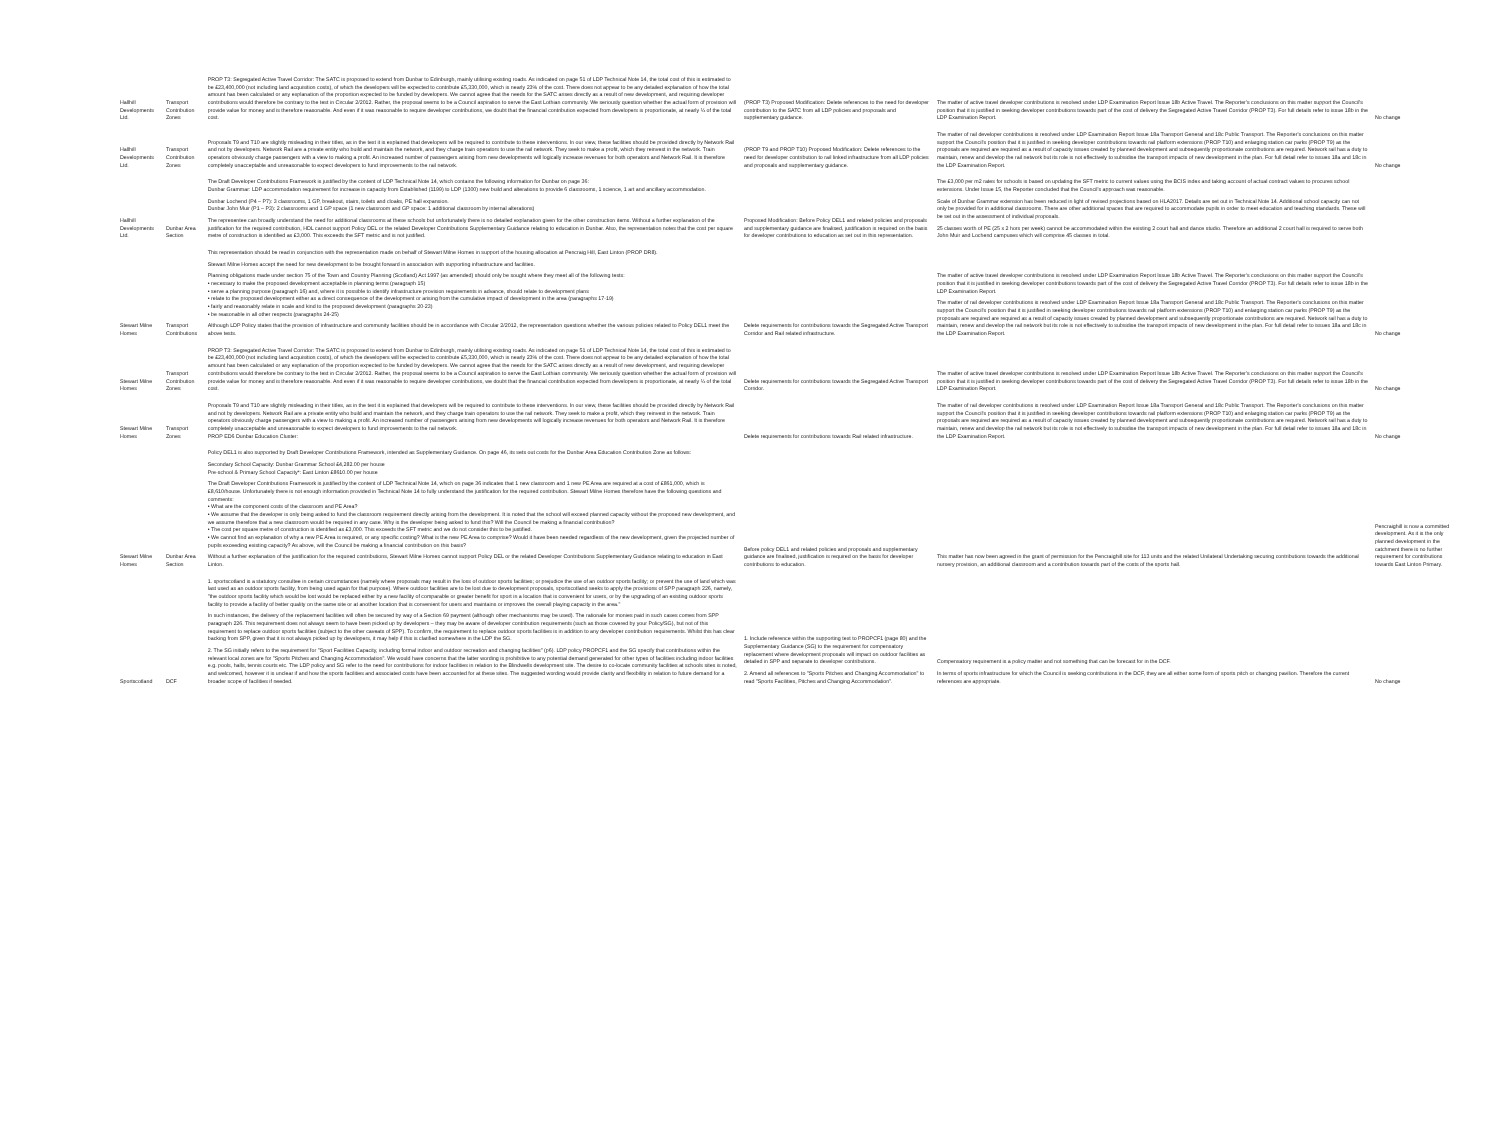| Hallhill Developments Ltd. | Transport Contribution Zones | PROP T3: Segregated Active Travel Corridor: The SATC is proposed to extend from Dunbar to Edinburgh, mainly utilising existing roads. As indicated on page 51 of LDP Technical Note 14, the total cost of this is estimated to be £23,400,000 (not including land acquisition costs), of which the developers will be expected to contribute £5,330,000, which is nearly 23% of the cost. There does not appear to be any detailed explanation of how the total amount has been calculated or any explanation of the proportion expected to be funded by developers. We cannot agree that the needs for the SATC arises directly as a result of new development, and requiring developer contributions would therefore be contrary to the test in Circular 2/2012. Rather, the proposal seems to be a Council aspiration to serve the East Lothian community. We seriously question whether the actual form of provision will provide value for money and is therefore reasonable. And even if it was reasonable to require developer contributions, we doubt that the financial contribution expected from developers is proportionate, at nearly ¼ of the total cost. | (PROP T3) Proposed Modification: Delete references to the need for developer contribution to the SATC from all LDP policies and proposals and supplementary guidance. | The matter of active travel developer contributions is resolved under LDP Examination Report Issue 18b Active Travel. The Reporter's conclusions on this matter support the Council's position that it is justified in seeking developer contributions towards part of the cost of delivery the Segregated Active Travel Corridor (PROP T3). For full details refer to issue 18b in the LDP Examination Report. | No change |
| Hallhill Developments Ltd. | Transport Contribution Zones | Proposals T9 and T10 are slightly misleading in their titles, as in the text it is explained that developers will be required to contribute to these interventions. In our view, these facilities should be provided directly by Network Rail and not by developers. Network Rail are a private entity who build and maintain the network, and they charge train operators to use the rail network. They seek to make a profit, which they reinvest in the network. Train operators obviously charge passengers with a view to making a profit. An increased number of passengers arising from new developments will logically increase revenues for both operators and Network Rail. It is therefore completely unacceptable and unreasonable to expect developers to fund improvements to the rail network. | (PROP T9 and PROP T10) Proposed Modification: Delete references to the need for developer contribution to rail linked infrastructure from all LDP policies and proposals and supplementary guidance. | The matter of rail developer contributions is resolved under LDP Examination Report Issue 18a Transport General and 18c Public Transport. The Reporter's conclusions on this matter support the Council's position that it is justified in seeking developer contributions towards rail platform extensions (PROP T10) and enlarging station car parks (PROP T9) as the proposals are required are required as a result of capacity issues created by planned development and subsequently proportionate contributions are required. Network rail has a duty to maintain, renew and develop the rail network but its role is not effectively to subsidise the transport impacts of new development in the plan. For full detail refer to issues 18a and 18c in the LDP Examination Report. | No change |
| Hallhill Developments Ltd. | Dunbar Area Section | The Draft Developer Contributions Framework is justified by the content of LDP Technical Note 14, which contains the following information for Dunbar on page 36: Dunbar Grammar: LDP accommodation requirement for increase in capacity from Established (1199) to LDP (1300) new build and alterations to provide 6 classrooms, 1 science, 1 art and ancillary accommodation. Dunbar Lochend (P4 – P7): 3 classrooms, 1 GP, breakout, stairs, toilets and cloaks, PE hall expansion. Dunbar John Muir (P1 – P3): 2 classrooms and 1 GP space (1 new classroom and GP space: 1 additional classroom by internal alterations) The representee can broadly understand the need for additional classrooms at these schools but unfortunately there is no detailed explanation given for the other construction items. Without a further explanation of the justification for the required contribution, HDL cannot support Policy DEL or the related Developer Contributions Supplementary Guidance relating to education in Dunbar. Also, the representation notes that the cost per square metre of construction is identified as £3,000. This exceeds the SFT metric and is not justified. | Proposed Modification: Before Policy DEL1 and related policies and proposals and supplementary guidance are finalised, justification is required on the basis for developer contributions to education as set out in this representation. | The £3,000 per m2 rates for schools is based on updating the SFT metric to current values using the BCIS index and taking account of actual contract values to procures school extensions. Under Issue 15, the Reporter concluded that the Council's approach was reasonable. Scale of Dunbar Grammar extension has been reduced in light of revised projections based on HLA2017. Details are set out in Technical Note 14. Additional school capacity can not only be provided for in additional classrooms. There are other additional spaces that are required to accommodate pupils in order to meet education and teaching standards. These will be set out in the assessment of individual proposals. 25 classes worth of PE (25 x 2 hors per week) cannot be accommodated within the existing 2 court hall and dance studio. Therefore an additional 2 court hall is required to serve both John Muir and Lochend campuses which will comprise 45 classes in total. | |
| Stewart Milne Homes | Transport Contributions | This representation should be read in conjunction with the representation made on behalf of Stewart Milne Homes in support of the housing allocation at Pencraig Hill, East Linton (PROP DR8). Stewart Milne Homes accept the need for new development to be brought forward in association with supporting infrastructure and facilities. Planning obligations made under section 75 of the Town and Country Planning (Scotland) Act 1997 (as amended) should only be sought where they meet all of the following tests: • necessary to make the proposed development acceptable in planning terms (paragraph 15) • serve a planning purpose (paragraph 16) and, where it is possible to identify infrastructure provision requirements in advance, should relate to development plans • relate to the proposed development either as a direct consequence of the development or arising from the cumulative impact of development in the area (paragraphs 17-19) • fairly and reasonably relate in scale and kind to the proposed development (paragraphs 20-23) • be reasonable in all other respects (paragraphs 24-25) Although LDP Policy states that the provision of infrastructure and community facilities should be in accordance with Circular 2/2012, the representation questions whether the various policies related to Policy DEL1 meet the above tests. | Delete requirements for contributions towards the Segregated Active Transport Corridor and Rail related infrastructure. | The matter of active travel developer contributions is resolved under LDP Examination Report Issue 18b Active Travel. The Reporter's conclusions on this matter support the Council's position that it is justified in seeking developer contributions towards part of the cost of delivery the Segregated Active Travel Corridor (PROP T3). For full details refer to issue 18b in the LDP Examination Report. The matter of rail developer contributions is resolved under LDP Examination Report Issue 18a Transport General and 18c Public Transport. The Reporter's conclusions on this matter support the Council's position that it is justified in seeking developer contributions towards rail platform extensions (PROP T10) and enlarging station car parks (PROP T9) as the proposals are required are required as a result of capacity issues created by planned development and subsequently proportionate contributions are required. Network rail has a duty to maintain, renew and develop the rail network but its role is not effectively to subsidise the transport impacts of new development in the plan. For full detail refer to issues 18a and 18c in the LDP Examination Report. | No change |
| Stewart Milne Homes | Transport Contribution Zones | PROP T3: Segregated Active Travel Corridor: The SATC is proposed to extend from Dunbar to Edinburgh, mainly utilising existing roads. As indicated on page 51 of LDP Technical Note 14, the total cost of this is estimated to be £23,400,000 (not including land acquisition costs), of which the developers will be expected to contribute £5,330,000, which is nearly 23% of the cost. There does not appear to be any detailed explanation of how the total amount has been calculated or any explanation of the proportion expected to be funded by developers. We cannot agree that the needs for the SATC arises directly as a result of new development, and requiring developer contributions would therefore be contrary to the test in Circular 2/2012. Rather, the proposal seems to be a Council aspiration to serve the East Lothian community. We seriously question whether the actual form of provision will provide value for money and is therefore reasonable. And even if it was reasonable to require developer contributions, we doubt that the financial contribution expected from developers is proportionate, at nearly ¼ of the total cost. | Delete requirements for contributions towards the Segregated Active Transport Corridor. | The matter of active travel developer contributions is resolved under LDP Examination Report Issue 18b Active Travel. The Reporter's conclusions on this matter support the Council's position that it is justified in seeking developer contributions towards part of the cost of delivery the Segregated Active Travel Corridor (PROP T3). For full details refer to issue 18b in the LDP Examination Report. | No change |
| Stewart Milne Homes | Transport Zones | Proposals T9 and T10 are slightly misleading in their titles, as in the text it is explained that developers will be required to contribute to these interventions. In our view, these facilities should be provided directly by Network Rail and not by developers. Network Rail are a private entity who build and maintain the network, and they charge train operators to use the rail network. They seek to make a profit, which they reinvest in the network. Train operators obviously charge passengers with a view to making a profit. An increased number of passengers arising from new developments will logically increase revenues for both operators and Network Rail. It is therefore completely unacceptable and unreasonable to expect developers to fund improvements to the rail network. PROP ED6 Dunbar Education Cluster: | Delete requirements for contributions towards Rail related infrastructure. | The matter of rail developer contributions is resolved under LDP Examination Report Issue 18a Transport General and 18c Public Transport. The Reporter's conclusions on this matter support the Council's position that it is justified in seeking developer contributions towards rail platform extensions (PROP T10) and enlarging station car parks (PROP T9) as the proposals are required are required as a result of capacity issues created by planned development and subsequently proportionate contributions are required. Network rail has a duty to maintain, renew and develop the rail network but its role is not effectively to subsidise the transport impacts of new development in the plan. For full detail refer to issues 18a and 18c in the LDP Examination Report. | No change |
| Stewart Milne Homes | Dunbar Area Section | Policy DEL1 is also supported by Draft Developer Contributions Framework, intended as Supplementary Guidance. On page 46, its sets out costs for the Dunbar Area Education Contribution Zone as follows: Secondary School Capacity: Dunbar Grammar School £4,282.00 per house Pre-school & Primary School Capacity*: East Linton £8610.00 per house The Draft Developer Contributions Framework is justified by the content of LDP Technical Note 14, which on page 36 indicates that 1 new classroom and 1 new PE Area are required at a cost of £861,000, which is £8,610/house. Unfortunately there is not enough information provided in Technical Note 14 to fully understand the justification for the required contribution. Stewart Milne Homes therefore have the following questions and comments: • What are the component costs of the classroom and PE Area? • We assume that the developer is only being asked to fund the classroom requirement directly arising from the development. It is noted that the school will exceed planned capacity without the proposed new development, and we assume therefore that a new classroom would be required in any case. Why is the developer being asked to fund this? Will the Council be making a financial contribution? • The cost per square metre of construction is identified as £3,000. This exceeds the SFT metric and we do not consider this to be justified. • We cannot find an explanation of why a new PE Area is required, or any specific costing? What is the new PE Area to comprise? Would it have been needed regardless of the new development, given the projected number of pupils exceeding existing capacity? As above, will the Council be making a financial contribution on this basis? Without a further explanation of the justification for the required contributions, Stewart Milne Homes cannot support Policy DEL or the related Developer Contributions Supplementary Guidance relating to education in East Linton. | Before policy DEL1 and related policies and proposals and supplementary guidance are finalised, justification is required on the basis for developer contributions to education. | This matter has now been agreed in the grant of permission for the Pencraighill site for 113 units and the related Unilateral Undertaking securing contributions towards the additional nursery provision, an additional classroom and a contribution towards part of the costs of the sports hall. | Pencraighill is now a committed development. As it is the only planned development in the catchment there is no further requirement for contributions towards East Linton Primary. |
| Sportscotland | DCF | 1. sportscotland is a statutory consultee in certain circumstances (namely where proposals may result in the loss of outdoor sports facilities; or prejudice the use of an outdoor sports facility; or prevent the use of land which was last used as an outdoor sports facility, from being used again for that purpose). Where outdoor facilities are to be lost due to development proposals, sportscotland seeks to apply the provisions of SPP paragraph 226, namely, "the outdoor sports facility which would be lost would be replaced either by a new facility of comparable or greater benefit for sport in a location that is convenient for users, or by the upgrading of an existing outdoor sports facility to provide a facility of better quality on the same site or at another location that is convenient for users and maintains or improves the overall playing capacity in the area." In such instances, the delivery of the replacement facilities will often be secured by way of a Section 69 payment (although other mechanisms may be used). The rationale for monies paid in such cases comes from SPP paragraph 226. This requirement does not always seem to have been picked up by developers – they may be aware of developer contribution requirements (such as those covered by your Policy/SG), but not of this requirement to replace outdoor sports facilities (subject to the other caveats of SPP). To confirm, the requirement to replace outdoor sports facilities is in addition to any developer contribution requirements. Whilst this has clear backing from SPP, given that it is not always picked up by developers, it may help if this is clarified somewhere in the LDP the SG. 2. The SG initially refers to the requirement for "Sport Facilities Capacity, including formal indoor and outdoor recreation and changing facilities" (p6). LDP policy PROPCF1 and the SG specify that contributions within the relevant local zones are for "Sports Pitches and Changing Accommodation". We would have concerns that the latter wording is prohibitive to any potential demand generated for other types of facilities including indoor facilities e.g. pools, halls, tennis courts etc. The LDP policy and SG refer to the need for contributions for indoor facilities in relation to the Blindwells development site. The desire to co-locate community facilities at schools sites is noted, and welcomed, however it is unclear if and how the sports facilities and associated costs have been accounted for at these sites. The suggested wording would provide clarity and flexibility in relation to future demand for a broader scope of facilities if needed. | 1. Include reference within the supporting text to PROPCF1 (page 80) and the Supplementary Guidance (SG) to the requirement for compensatory replacement where development proposals will impact on outdoor facilities as detailed in SPP and separate to developer contributions. 2. Amend all references to "Sports Pitches and Changing Accommodation" to read "Sports Facilities, Pitches and Changing Accommodation". | Compensatory requirement is a policy matter and not something that can be forecast for in the DCF. In terms of sports infrastructure for which the Council is seeking contributions in the DCF, they are all either some form of sports pitch or changing pavilion. Therefore the current references are appropriate. | No change |